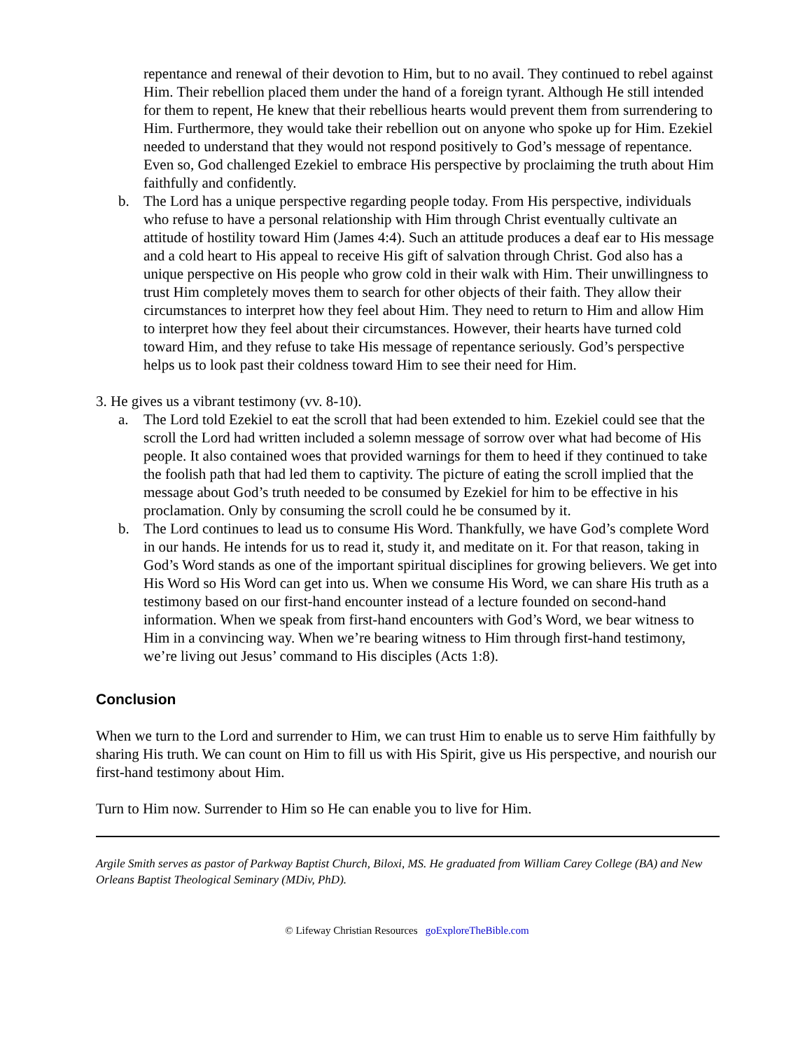repentance and renewal of their devotion to Him, but to no avail. They continued to rebel against Him. Their rebellion placed them under the hand of a foreign tyrant. Although He still intended for them to repent, He knew that their rebellious hearts would prevent them from surrendering to Him. Furthermore, they would take their rebellion out on anyone who spoke up for Him. Ezekiel needed to understand that they would not respond positively to God’s message of repentance. Even so, God challenged Ezekiel to embrace His perspective by proclaiming the truth about Him faithfully and confidently.
b. The Lord has a unique perspective regarding people today. From His perspective, individuals who refuse to have a personal relationship with Him through Christ eventually cultivate an attitude of hostility toward Him (James 4:4). Such an attitude produces a deaf ear to His message and a cold heart to His appeal to receive His gift of salvation through Christ. God also has a unique perspective on His people who grow cold in their walk with Him. Their unwillingness to trust Him completely moves them to search for other objects of their faith. They allow their circumstances to interpret how they feel about Him. They need to return to Him and allow Him to interpret how they feel about their circumstances. However, their hearts have turned cold toward Him, and they refuse to take His message of repentance seriously. God’s perspective helps us to look past their coldness toward Him to see their need for Him.
3. He gives us a vibrant testimony (vv. 8-10).
a. The Lord told Ezekiel to eat the scroll that had been extended to him. Ezekiel could see that the scroll the Lord had written included a solemn message of sorrow over what had become of His people. It also contained woes that provided warnings for them to heed if they continued to take the foolish path that had led them to captivity. The picture of eating the scroll implied that the message about God’s truth needed to be consumed by Ezekiel for him to be effective in his proclamation. Only by consuming the scroll could he be consumed by it.
b. The Lord continues to lead us to consume His Word. Thankfully, we have God’s complete Word in our hands. He intends for us to read it, study it, and meditate on it. For that reason, taking in God’s Word stands as one of the important spiritual disciplines for growing believers. We get into His Word so His Word can get into us. When we consume His Word, we can share His truth as a testimony based on our first-hand encounter instead of a lecture founded on second-hand information. When we speak from first-hand encounters with God’s Word, we bear witness to Him in a convincing way. When we’re bearing witness to Him through first-hand testimony, we’re living out Jesus’ command to His disciples (Acts 1:8).
Conclusion
When we turn to the Lord and surrender to Him, we can trust Him to enable us to serve Him faithfully by sharing His truth. We can count on Him to fill us with His Spirit, give us His perspective, and nourish our first-hand testimony about Him.
Turn to Him now. Surrender to Him so He can enable you to live for Him.
Argile Smith serves as pastor of Parkway Baptist Church, Biloxi, MS. He graduated from William Carey College (BA) and New Orleans Baptist Theological Seminary (MDiv, PhD).
© Lifeway Christian Resources goExploreTheBible.com